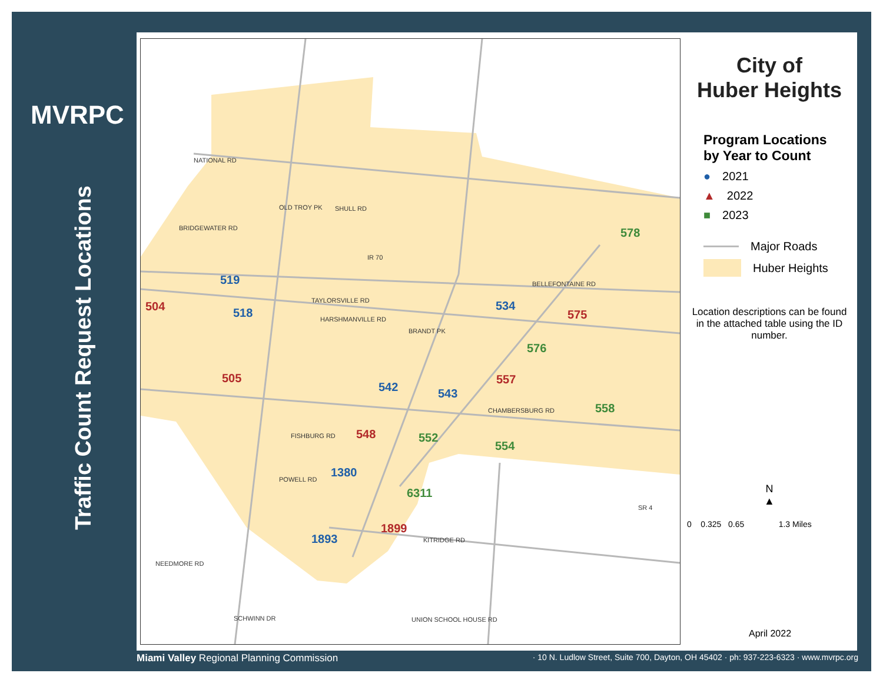MVRPC
Traffic Count Request Locations
SHULL RD
IR 70
TAYLORSVILLE RD
CHAMBERSBURG RD
FISHBURG RD
POWELL RD
KITRIDGE RD
NEEDMORE RD
SCHWINN DR UNION SCHOOL HOUSE RD
NATIONAL RD
BRIDGEWATER RD
OLD TROY PK
HARSHMANVILLE RD
BRANDT PK
BELLEFONTAINE RD
SR 4
519
518 504 534
575
576
578
505
542 543
557
558
548 552
554
1380
6311
1893
1899
City of
Huber Heights
Program Locations
by Year to Count
● 2021
▲ 2022
■ 2023
Major Roads
Huber Heights
Location descriptions can be found in the attached table using the ID number.
N
▲
0 0.325 0.65 1.3 Miles
April 2022
Miami Valley Regional Planning Commission · 10 N. Ludlow Street, Suite 700, Dayton, OH 45402 · ph: 937-223-6323 · www.mvrpc.org